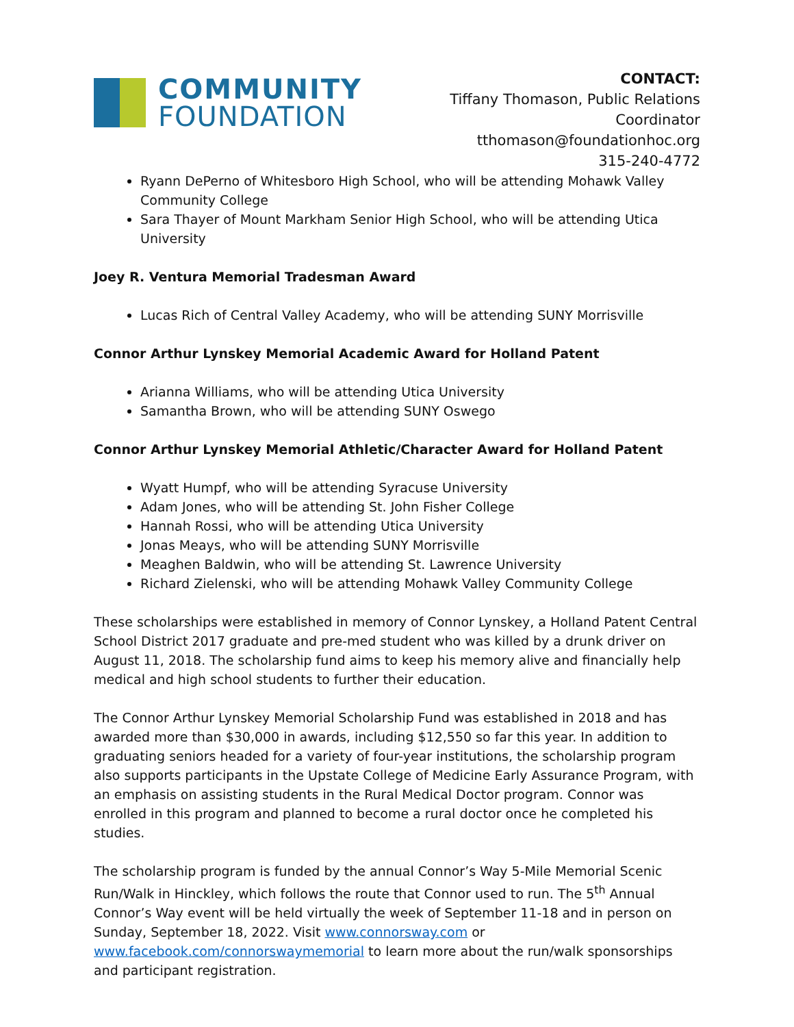COMMUNITY
FOUNDATION
CONTACT:
Tiffany Thomason, Public Relations Coordinator
tthomason@foundationhoc.org
315-240-4772
Ryann DePerno of Whitesboro High School, who will be attending Mohawk Valley Community College
Sara Thayer of Mount Markham Senior High School, who will be attending Utica University
Joey R. Ventura Memorial Tradesman Award
Lucas Rich of Central Valley Academy, who will be attending SUNY Morrisville
Connor Arthur Lynskey Memorial Academic Award for Holland Patent
Arianna Williams, who will be attending Utica University
Samantha Brown, who will be attending SUNY Oswego
Connor Arthur Lynskey Memorial Athletic/Character Award for Holland Patent
Wyatt Humpf, who will be attending Syracuse University
Adam Jones, who will be attending St. John Fisher College
Hannah Rossi, who will be attending Utica University
Jonas Meays, who will be attending SUNY Morrisville
Meaghen Baldwin, who will be attending St. Lawrence University
Richard Zielenski, who will be attending Mohawk Valley Community College
These scholarships were established in memory of Connor Lynskey, a Holland Patent Central School District 2017 graduate and pre-med student who was killed by a drunk driver on August 11, 2018. The scholarship fund aims to keep his memory alive and financially help medical and high school students to further their education.
The Connor Arthur Lynskey Memorial Scholarship Fund was established in 2018 and has awarded more than $30,000 in awards, including $12,550 so far this year. In addition to graduating seniors headed for a variety of four-year institutions, the scholarship program also supports participants in the Upstate College of Medicine Early Assurance Program, with an emphasis on assisting students in the Rural Medical Doctor program. Connor was enrolled in this program and planned to become a rural doctor once he completed his studies.
The scholarship program is funded by the annual Connor’s Way 5-Mile Memorial Scenic Run/Walk in Hinckley, which follows the route that Connor used to run. The 5<sup>th</sup> Annual Connor’s Way event will be held virtually the week of September 11-18 and in person on Sunday, September 18, 2022. Visit www.connorsway.com or www.facebook.com/connorswaymemorial to learn more about the run/walk sponsorships and participant registration.